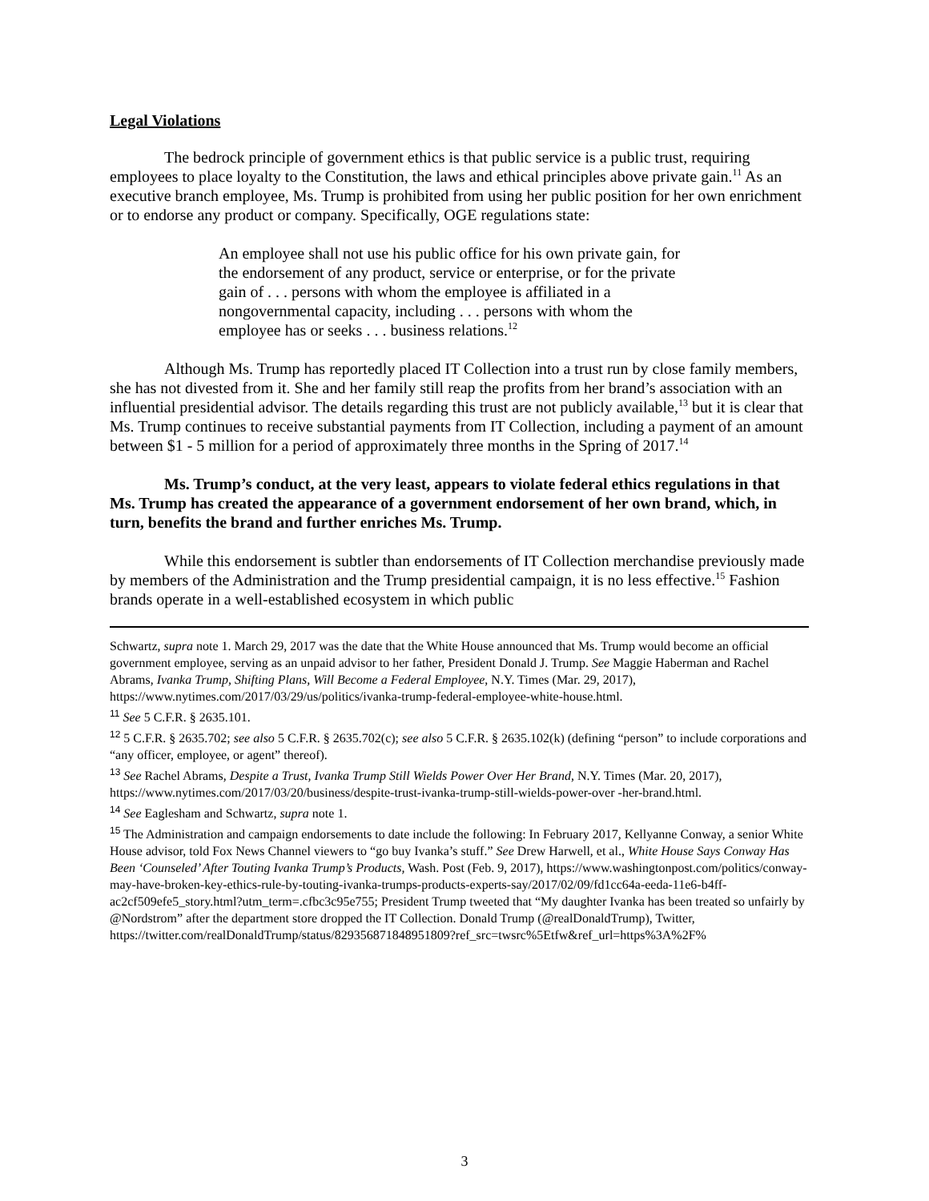Legal Violations
The bedrock principle of government ethics is that public service is a public trust, requiring employees to place loyalty to the Constitution, the laws and ethical principles above private gain.<sup>11</sup> As an executive branch employee, Ms. Trump is prohibited from using her public position for her own enrichment or to endorse any product or company. Specifically, OGE regulations state:
An employee shall not use his public office for his own private gain, for the endorsement of any product, service or enterprise, or for the private gain of . . . persons with whom the employee is affiliated in a nongovernmental capacity, including . . . persons with whom the employee has or seeks . . . business relations.<sup>12</sup>
Although Ms. Trump has reportedly placed IT Collection into a trust run by close family members, she has not divested from it. She and her family still reap the profits from her brand’s association with an influential presidential advisor. The details regarding this trust are not publicly available,<sup>13</sup> but it is clear that Ms. Trump continues to receive substantial payments from IT Collection, including a payment of an amount between $1 - 5 million for a period of approximately three months in the Spring of 2017.<sup>14</sup>
Ms. Trump’s conduct, at the very least, appears to violate federal ethics regulations in that Ms. Trump has created the appearance of a government endorsement of her own brand, which, in turn, benefits the brand and further enriches Ms. Trump.
While this endorsement is subtler than endorsements of IT Collection merchandise previously made by members of the Administration and the Trump presidential campaign, it is no less effective.<sup>15</sup> Fashion brands operate in a well-established ecosystem in which public
Schwartz, supra note 1. March 29, 2017 was the date that the White House announced that Ms. Trump would become an official government employee, serving as an unpaid advisor to her father, President Donald J. Trump. See Maggie Haberman and Rachel Abrams, Ivanka Trump, Shifting Plans, Will Become a Federal Employee, N.Y. Times (Mar. 29, 2017), https://www.nytimes.com/2017/03/29/us/politics/ivanka-trump-federal-employee-white-house.html.
<sup>11</sup> See 5 C.F.R. § 2635.101.
<sup>12</sup> 5 C.F.R. § 2635.702; see also 5 C.F.R. § 2635.702(c); see also 5 C.F.R. § 2635.102(k) (defining “person” to include corporations and “any officer, employee, or agent” thereof).
<sup>13</sup> See Rachel Abrams, Despite a Trust, Ivanka Trump Still Wields Power Over Her Brand, N.Y. Times (Mar. 20, 2017), https://www.nytimes.com/2017/03/20/business/despite-trust-ivanka-trump-still-wields-power-over -her-brand.html.
<sup>14</sup> See Eaglesham and Schwartz, supra note 1.
<sup>15</sup> The Administration and campaign endorsements to date include the following: In February 2017, Kellyanne Conway, a senior White House advisor, told Fox News Channel viewers to “go buy Ivanka’s stuff.” See Drew Harwell, et al., White House Says Conway Has Been ‘Counseled’ After Touting Ivanka Trump’s Products, Wash. Post (Feb. 9, 2017), https://www.washingtonpost.com/politics/conway-may-have-broken-key-ethics-rule-by-touting-ivanka-trumps-products-experts-say/2017/02/09/fd1cc64a-eeda-11e6-b4ff-ac2cf509efe5_story.html?utm_term=.cfbc3c95e755; President Trump tweeted that “My daughter Ivanka has been treated so unfairly by @Nordstrom” after the department store dropped the IT Collection. Donald Trump (@realDonaldTrump), Twitter, https://twitter.com/realDonaldTrump/status/829356871848951809?ref_src=twsrc%5Etfw&ref_url=https%3A%2F%
3